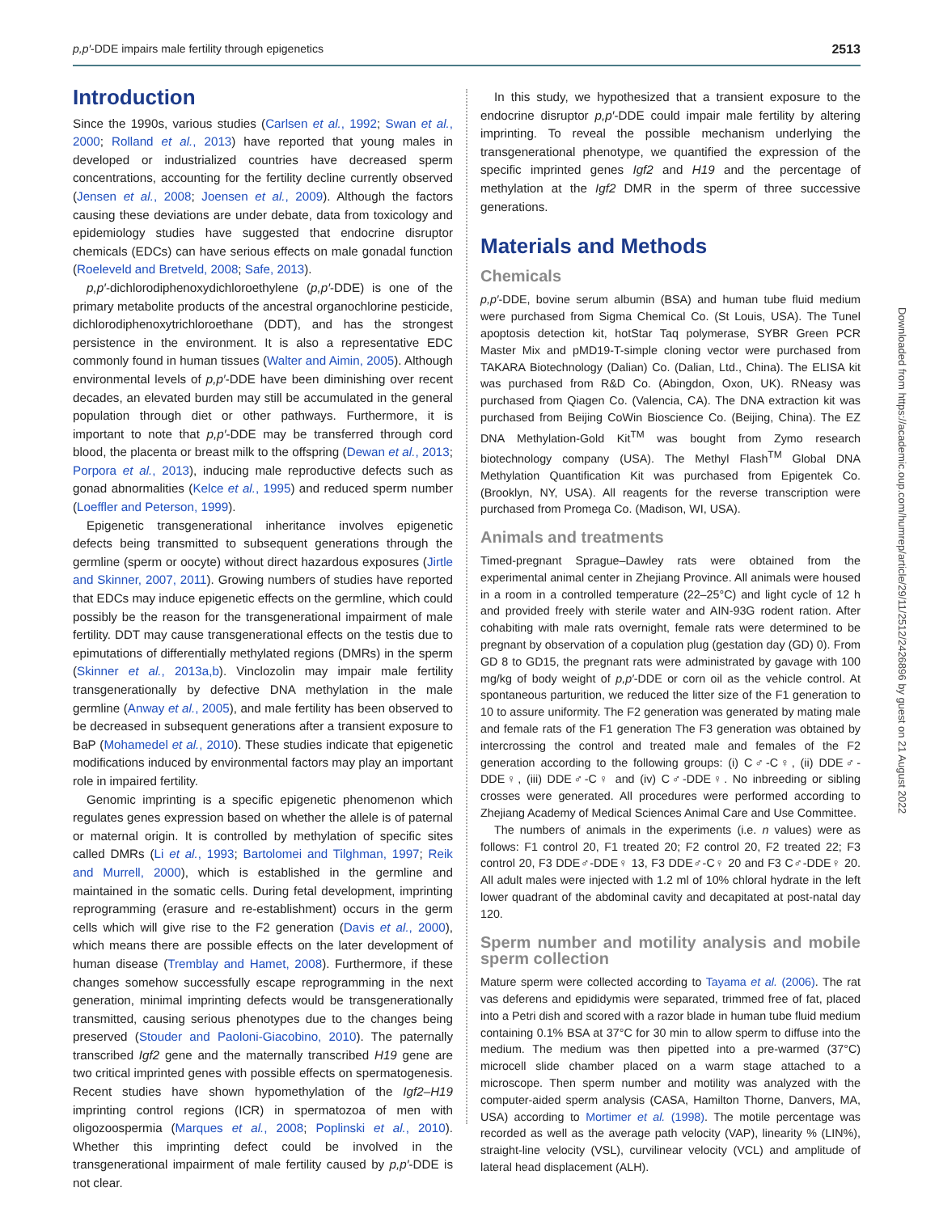p,p′-DDE impairs male fertility through epigenetics 2513
Introduction
Since the 1990s, various studies (Carlsen et al., 1992; Swan et al., 2000; Rolland et al., 2013) have reported that young males in developed or industrialized countries have decreased sperm concentrations, accounting for the fertility decline currently observed (Jensen et al., 2008; Joensen et al., 2009). Although the factors causing these deviations are under debate, data from toxicology and epidemiology studies have suggested that endocrine disruptor chemicals (EDCs) can have serious effects on male gonadal function (Roeleveld and Bretveld, 2008; Safe, 2013).
p,p′-dichlorodiphenoxydichloroethylene (p,p′-DDE) is one of the primary metabolite products of the ancestral organochlorine pesticide, dichlorodiphenoxytrichloroethane (DDT), and has the strongest persistence in the environment. It is also a representative EDC commonly found in human tissues (Walter and Aimin, 2005). Although environmental levels of p,p′-DDE have been diminishing over recent decades, an elevated burden may still be accumulated in the general population through diet or other pathways. Furthermore, it is important to note that p,p′-DDE may be transferred through cord blood, the placenta or breast milk to the offspring (Dewan et al., 2013; Porpora et al., 2013), inducing male reproductive defects such as gonad abnormalities (Kelce et al., 1995) and reduced sperm number (Loeffler and Peterson, 1999).
Epigenetic transgenerational inheritance involves epigenetic defects being transmitted to subsequent generations through the germline (sperm or oocyte) without direct hazardous exposures (Jirtle and Skinner, 2007, 2011). Growing numbers of studies have reported that EDCs may induce epigenetic effects on the germline, which could possibly be the reason for the transgenerational impairment of male fertility. DDT may cause transgenerational effects on the testis due to epimutations of differentially methylated regions (DMRs) in the sperm (Skinner et al., 2013a,b). Vinclozolin may impair male fertility transgenerationally by defective DNA methylation in the male germline (Anway et al., 2005), and male fertility has been observed to be decreased in subsequent generations after a transient exposure to BaP (Mohamedel et al., 2010). These studies indicate that epigenetic modifications induced by environmental factors may play an important role in impaired fertility.
Genomic imprinting is a specific epigenetic phenomenon which regulates genes expression based on whether the allele is of paternal or maternal origin. It is controlled by methylation of specific sites called DMRs (Li et al., 1993; Bartolomei and Tilghman, 1997; Reik and Murrell, 2000), which is established in the germline and maintained in the somatic cells. During fetal development, imprinting reprogramming (erasure and re-establishment) occurs in the germ cells which will give rise to the F2 generation (Davis et al., 2000), which means there are possible effects on the later development of human disease (Tremblay and Hamet, 2008). Furthermore, if these changes somehow successfully escape reprogramming in the next generation, minimal imprinting defects would be transgenerationally transmitted, causing serious phenotypes due to the changes being preserved (Stouder and Paoloni-Giacobino, 2010). The paternally transcribed Igf2 gene and the maternally transcribed H19 gene are two critical imprinted genes with possible effects on spermatogenesis. Recent studies have shown hypomethylation of the Igf2–H19 imprinting control regions (ICR) in spermatozoa of men with oligozoospermia (Marques et al., 2008; Poplinski et al., 2010). Whether this imprinting defect could be involved in the transgenerational impairment of male fertility caused by p,p′-DDE is not clear.
In this study, we hypothesized that a transient exposure to the endocrine disruptor p,p′-DDE could impair male fertility by altering imprinting. To reveal the possible mechanism underlying the transgenerational phenotype, we quantified the expression of the specific imprinted genes Igf2 and H19 and the percentage of methylation at the Igf2 DMR in the sperm of three successive generations.
Materials and Methods
Chemicals
p,p′-DDE, bovine serum albumin (BSA) and human tube fluid medium were purchased from Sigma Chemical Co. (St Louis, USA). The Tunel apoptosis detection kit, hotStar Taq polymerase, SYBR Green PCR Master Mix and pMD19-T-simple cloning vector were purchased from TAKARA Biotechnology (Dalian) Co. (Dalian, Ltd., China). The ELISA kit was purchased from R&D Co. (Abingdon, Oxon, UK). RNeasy was purchased from Qiagen Co. (Valencia, CA). The DNA extraction kit was purchased from Beijing CoWin Bioscience Co. (Beijing, China). The EZ DNA Methylation-Gold Kit<sup>TM</sup> was bought from Zymo research biotechnology company (USA). The Methyl Flash<sup>TM</sup> Global DNA Methylation Quantification Kit was purchased from Epigentek Co. (Brooklyn, NY, USA). All reagents for the reverse transcription were purchased from Promega Co. (Madison, WI, USA).
Animals and treatments
Timed-pregnant Sprague–Dawley rats were obtained from the experimental animal center in Zhejiang Province. All animals were housed in a room in a controlled temperature (22–25°C) and light cycle of 12 h and provided freely with sterile water and AIN-93G rodent ration. After cohabiting with male rats overnight, female rats were determined to be pregnant by observation of a copulation plug (gestation day (GD) 0). From GD 8 to GD15, the pregnant rats were administrated by gavage with 100 mg/kg of body weight of p,p′-DDE or corn oil as the vehicle control. At spontaneous parturition, we reduced the litter size of the F1 generation to 10 to assure uniformity. The F2 generation was generated by mating male and female rats of the F1 generation The F3 generation was obtained by intercrossing the control and treated male and females of the F2 generation according to the following groups: (i) C♂-C♀, (ii) DDE♂-DDE♀, (iii) DDE♂-C♀ and (iv) C♂-DDE♀. No inbreeding or sibling crosses were generated. All procedures were performed according to Zhejiang Academy of Medical Sciences Animal Care and Use Committee.
The numbers of animals in the experiments (i.e. n values) were as follows: F1 control 20, F1 treated 20; F2 control 20, F2 treated 22; F3 control 20, F3 DDE♂-DDE♀ 13, F3 DDE♂-C♀ 20 and F3 C♂-DDE♀ 20. All adult males were injected with 1.2 ml of 10% chloral hydrate in the left lower quadrant of the abdominal cavity and decapitated at post-natal day 120.
Sperm number and motility analysis and mobile sperm collection
Mature sperm were collected according to Tayama et al. (2006). The rat vas deferens and epididymis were separated, trimmed free of fat, placed into a Petri dish and scored with a razor blade in human tube fluid medium containing 0.1% BSA at 37°C for 30 min to allow sperm to diffuse into the medium. The medium was then pipetted into a pre-warmed (37°C) microcell slide chamber placed on a warm stage attached to a microscope. Then sperm number and motility was analyzed with the computer-aided sperm analysis (CASA, Hamilton Thorne, Danvers, MA, USA) according to Mortimer et al. (1998). The motile percentage was recorded as well as the average path velocity (VAP), linearity % (LIN%), straight-line velocity (VSL), curvilinear velocity (VCL) and amplitude of lateral head displacement (ALH).
Downloaded from https://academic.oup.com/humrep/article/29/11/2512/2426896 by guest on 21 August 2022